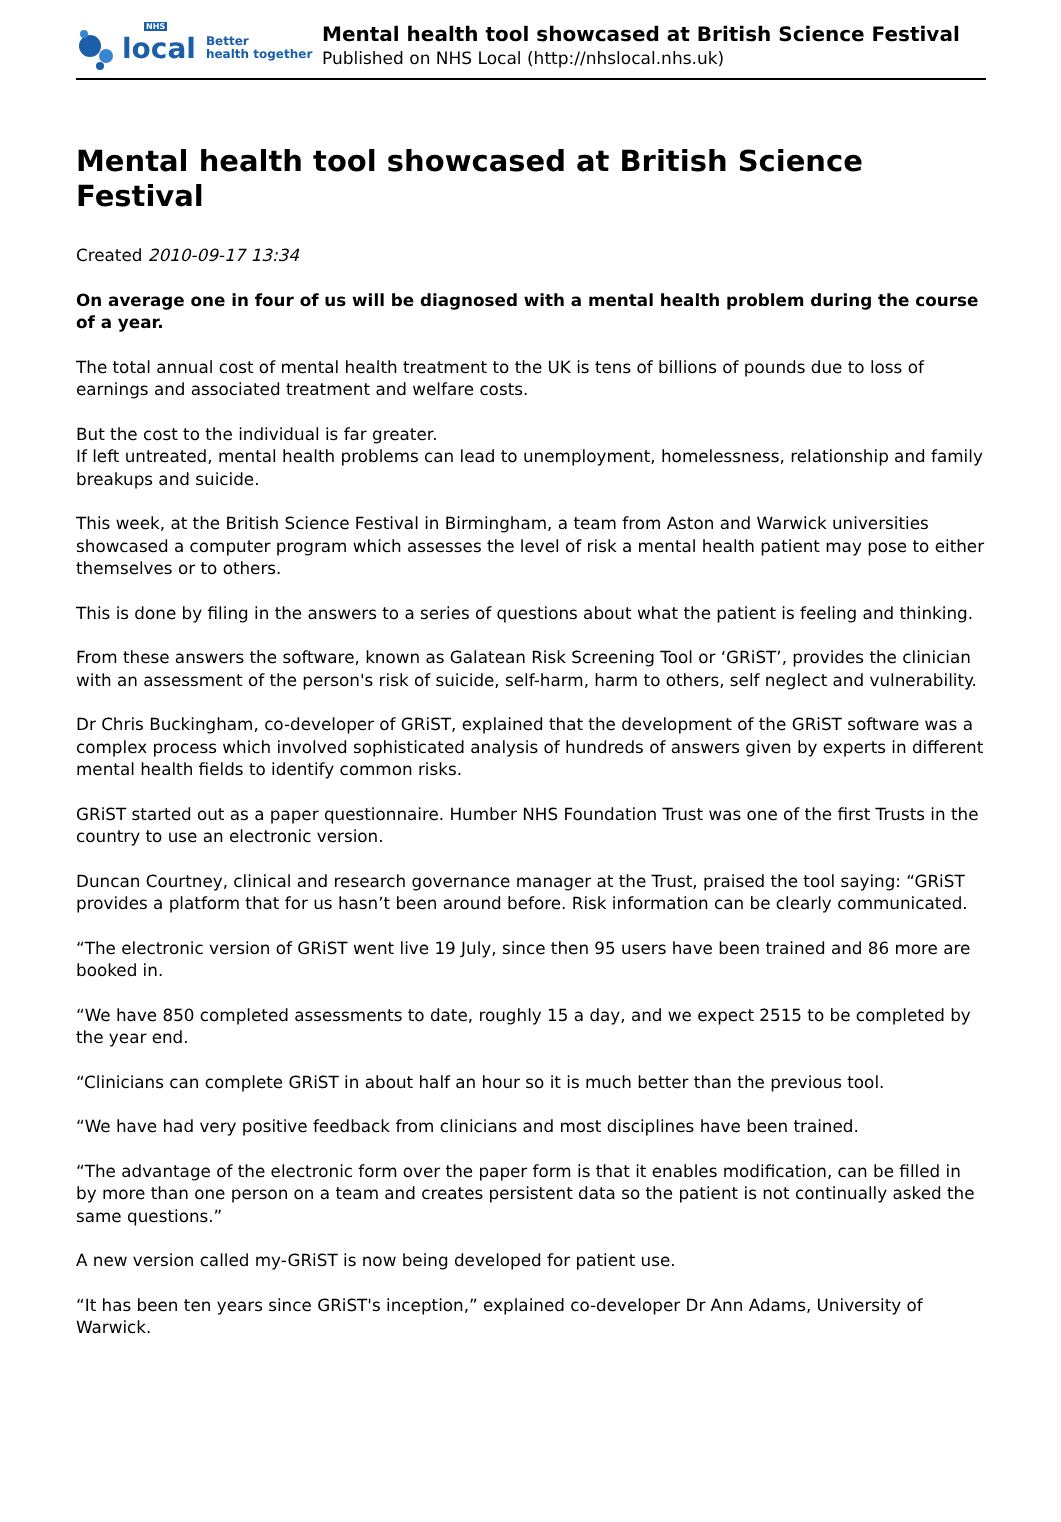NHS
local
Better
health together
Mental health tool showcased at British Science Festival
Published on NHS Local (http://nhslocal.nhs.uk)
Mental health tool showcased at British Science Festival
Created 2010-09-17 13:34
On average one in four of us will be diagnosed with a mental health problem during the course of a year.
The total annual cost of mental health treatment to the UK is tens of billions of pounds due to loss of earnings and associated treatment and welfare costs.
But the cost to the individual is far greater.
If left untreated, mental health problems can lead to unemployment, homelessness, relationship and family breakups and suicide.
This week, at the British Science Festival in Birmingham, a team from Aston and Warwick universities showcased a computer program which assesses the level of risk a mental health patient may pose to either themselves or to others.
This is done by filing in the answers to a series of questions about what the patient is feeling and thinking.
From these answers the software, known as Galatean Risk Screening Tool or ‘GRiST’, provides the clinician with an assessment of the person's risk of suicide, self-harm, harm to others, self neglect and vulnerability.
Dr Chris Buckingham, co-developer of GRiST, explained that the development of the GRiST software was a complex process which involved sophisticated analysis of hundreds of answers given by experts in different mental health fields to identify common risks.
GRiST started out as a paper questionnaire. Humber NHS Foundation Trust was one of the first Trusts in the country to use an electronic version.
Duncan Courtney, clinical and research governance manager at the Trust, praised the tool saying: “GRiST provides a platform that for us hasn’t been around before. Risk information can be clearly communicated.
“The electronic version of GRiST went live 19 July, since then 95 users have been trained and 86 more are booked in.
“We have 850 completed assessments to date, roughly 15 a day, and we expect 2515 to be completed by the year end.
“Clinicians can complete GRiST in about half an hour so it is much better than the previous tool.
“We have had very positive feedback from clinicians and most disciplines have been trained.
“The advantage of the electronic form over the paper form is that it enables modification, can be filled in by more than one person on a team and creates persistent data so the patient is not continually asked the same questions.”
A new version called my-GRiST is now being developed for patient use.
“It has been ten years since GRiST's inception,” explained co-developer Dr Ann Adams, University of Warwick.